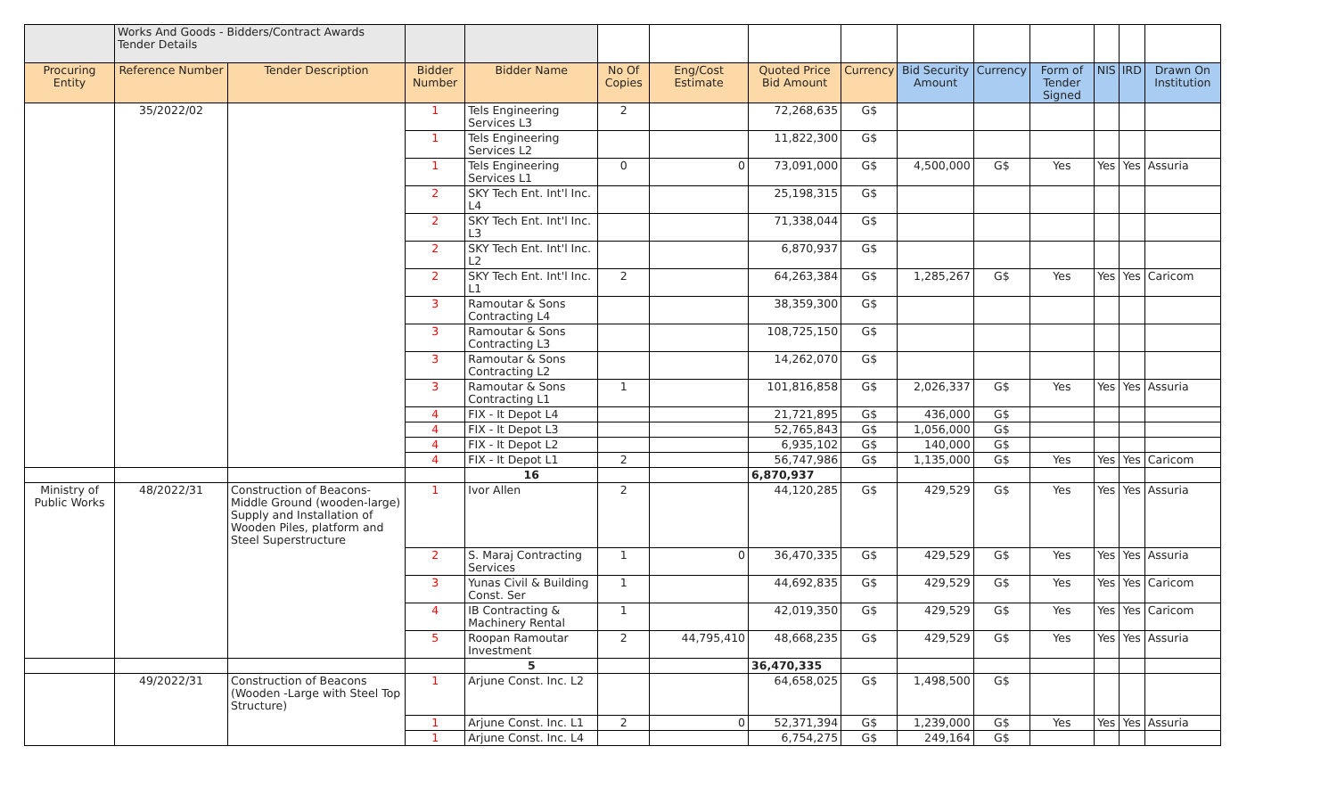| | Works And Goods - Bidders/Contract Awards Tender Details | | | | | | | | | | | | | |
| Procuring Entity | Reference Number | Tender Description | Bidder Number | Bidder Name | No Of Copies | Eng/Cost Estimate | Quoted Price Bid Amount | Currency | Bid Security Amount | Currency | Form of Tender Signed | NIS | IRD | Drawn On Institution |
| | 35/2022/02 | | 1 | Tels Engineering Services L3 | 2 | | 72,268,635 | G$ | | | | | | |
| | | | 1 | Tels Engineering Services L2 | | | 11,822,300 | G$ | | | | | | |
| | | | 1 | Tels Engineering Services L1 | 0 | 0 | 73,091,000 | G$ | 4,500,000 | G$ | Yes | Yes | Yes | Assuria |
| | | | 2 | SKY Tech Ent. Int'l Inc. L4 | | | 25,198,315 | G$ | | | | | | |
| | | | 2 | SKY Tech Ent. Int'l Inc. L3 | | | 71,338,044 | G$ | | | | | | |
| | | | 2 | SKY Tech Ent. Int'l Inc. L2 | | | 6,870,937 | G$ | | | | | | |
| | | | 2 | SKY Tech Ent. Int'l Inc. L1 | 2 | | 64,263,384 | G$ | 1,285,267 | G$ | Yes | Yes | Yes | Caricom |
| | | | 3 | Ramoutar & Sons Contracting L4 | | | 38,359,300 | G$ | | | | | | |
| | | | 3 | Ramoutar & Sons Contracting L3 | | | 108,725,150 | G$ | | | | | | |
| | | | 3 | Ramoutar & Sons Contracting L2 | | | 14,262,070 | G$ | | | | | | |
| | | | 3 | Ramoutar & Sons Contracting L1 | 1 | | 101,816,858 | G$ | 2,026,337 | G$ | Yes | Yes | Yes | Assuria |
| | | | 4 | FIX - It Depot L4 | | | 21,721,895 | G$ | 436,000 | G$ | | | | |
| | | | 4 | FIX - It Depot L3 | | | 52,765,843 | G$ | 1,056,000 | G$ | | | | |
| | | | 4 | FIX - It Depot L2 | | | 6,935,102 | G$ | 140,000 | G$ | | | | |
| | | | 4 | FIX - It Depot L1 | 2 | | 56,747,986 | G$ | 1,135,000 | G$ | Yes | Yes | Yes | Caricom |
| | | | | 16 | | | 6,870,937 | | | | | | | |
| Ministry of Public Works | 48/2022/31 | Construction of Beacons- Middle Ground (wooden-large) Supply and Installation of Wooden Piles, platform and Steel Superstructure | 1 | Ivor Allen | 2 | | 44,120,285 | G$ | 429,529 | G$ | Yes | Yes | Yes | Assuria |
| | | | 2 | S. Maraj Contracting Services | 1 | 0 | 36,470,335 | G$ | 429,529 | G$ | Yes | Yes | Yes | Assuria |
| | | | 3 | Yunas Civil & Building Const. Ser | 1 | | 44,692,835 | G$ | 429,529 | G$ | Yes | Yes | Yes | Caricom |
| | | | 4 | IB Contracting & Machinery Rental | 1 | | 42,019,350 | G$ | 429,529 | G$ | Yes | Yes | Yes | Caricom |
| | | | 5 | Roopan Ramoutar Investment | 2 | 44,795,410 | 48,668,235 | G$ | 429,529 | G$ | Yes | Yes | Yes | Assuria |
| | | | | 5 | | | 36,470,335 | | | | | | | |
| | 49/2022/31 | Construction of Beacons (Wooden -Large with Steel Top Structure) | 1 | Arjune Const. Inc. L2 | | | 64,658,025 | G$ | 1,498,500 | G$ | | | | |
| | | | 1 | Arjune Const. Inc. L1 | 2 | 0 | 52,371,394 | G$ | 1,239,000 | G$ | Yes | Yes | Yes | Assuria |
| | | | 1 | Arjune Const. Inc. L4 | | | 6,754,275 | G$ | 249,164 | G$ | | | | |